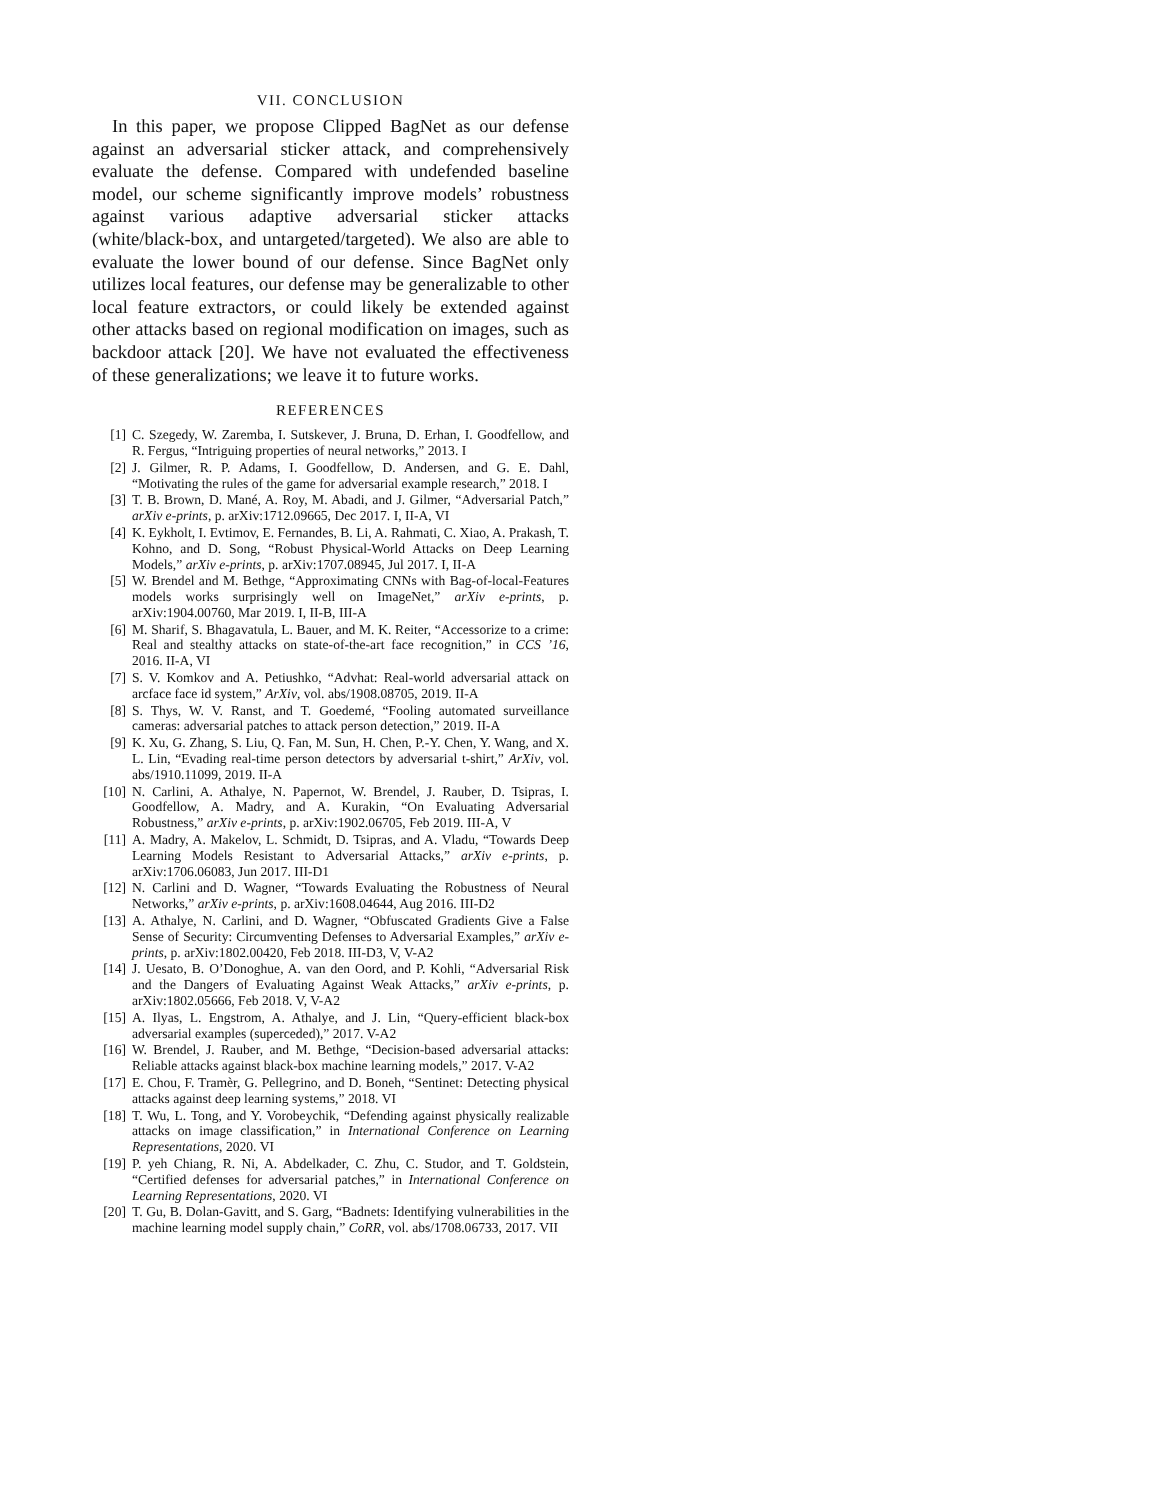VII. CONCLUSION
In this paper, we propose Clipped BagNet as our defense against an adversarial sticker attack, and comprehensively evaluate the defense. Compared with undefended baseline model, our scheme significantly improve models’ robustness against various adaptive adversarial sticker attacks (white/black-box, and untargeted/targeted). We also are able to evaluate the lower bound of our defense. Since BagNet only utilizes local features, our defense may be generalizable to other local feature extractors, or could likely be extended against other attacks based on regional modification on images, such as backdoor attack [20]. We have not evaluated the effectiveness of these generalizations; we leave it to future works.
REFERENCES
[1] C. Szegedy, W. Zaremba, I. Sutskever, J. Bruna, D. Erhan, I. Goodfellow, and R. Fergus, “Intriguing properties of neural networks,” 2013. I
[2] J. Gilmer, R. P. Adams, I. Goodfellow, D. Andersen, and G. E. Dahl, “Motivating the rules of the game for adversarial example research,” 2018. I
[3] T. B. Brown, D. Mané, A. Roy, M. Abadi, and J. Gilmer, “Adversarial Patch,” arXiv e-prints, p. arXiv:1712.09665, Dec 2017. I, II-A, VI
[4] K. Eykholt, I. Evtimov, E. Fernandes, B. Li, A. Rahmati, C. Xiao, A. Prakash, T. Kohno, and D. Song, “Robust Physical-World Attacks on Deep Learning Models,” arXiv e-prints, p. arXiv:1707.08945, Jul 2017. I, II-A
[5] W. Brendel and M. Bethge, “Approximating CNNs with Bag-of-local-Features models works surprisingly well on ImageNet,” arXiv e-prints, p. arXiv:1904.00760, Mar 2019. I, II-B, III-A
[6] M. Sharif, S. Bhagavatula, L. Bauer, and M. K. Reiter, “Accessorize to a crime: Real and stealthy attacks on state-of-the-art face recognition,” in CCS ’16, 2016. II-A, VI
[7] S. V. Komkov and A. Petiushko, “Advhat: Real-world adversarial attack on arcface face id system,” ArXiv, vol. abs/1908.08705, 2019. II-A
[8] S. Thys, W. V. Ranst, and T. Goedemé, “Fooling automated surveillance cameras: adversarial patches to attack person detection,” 2019. II-A
[9] K. Xu, G. Zhang, S. Liu, Q. Fan, M. Sun, H. Chen, P.-Y. Chen, Y. Wang, and X. L. Lin, “Evading real-time person detectors by adversarial t-shirt,” ArXiv, vol. abs/1910.11099, 2019. II-A
[10] N. Carlini, A. Athalye, N. Papernot, W. Brendel, J. Rauber, D. Tsipras, I. Goodfellow, A. Madry, and A. Kurakin, “On Evaluating Adversarial Robustness,” arXiv e-prints, p. arXiv:1902.06705, Feb 2019. III-A, V
[11] A. Madry, A. Makelov, L. Schmidt, D. Tsipras, and A. Vladu, “Towards Deep Learning Models Resistant to Adversarial Attacks,” arXiv e-prints, p. arXiv:1706.06083, Jun 2017. III-D1
[12] N. Carlini and D. Wagner, “Towards Evaluating the Robustness of Neural Networks,” arXiv e-prints, p. arXiv:1608.04644, Aug 2016. III-D2
[13] A. Athalye, N. Carlini, and D. Wagner, “Obfuscated Gradients Give a False Sense of Security: Circumventing Defenses to Adversarial Examples,” arXiv e-prints, p. arXiv:1802.00420, Feb 2018. III-D3, V, V-A2
[14] J. Uesato, B. O’Donoghue, A. van den Oord, and P. Kohli, “Adversarial Risk and the Dangers of Evaluating Against Weak Attacks,” arXiv e-prints, p. arXiv:1802.05666, Feb 2018. V, V-A2
[15] A. Ilyas, L. Engstrom, A. Athalye, and J. Lin, “Query-efficient black-box adversarial examples (superceded),” 2017. V-A2
[16] W. Brendel, J. Rauber, and M. Bethge, “Decision-based adversarial attacks: Reliable attacks against black-box machine learning models,” 2017. V-A2
[17] E. Chou, F. Tramèr, G. Pellegrino, and D. Boneh, “Sentinet: Detecting physical attacks against deep learning systems,” 2018. VI
[18] T. Wu, L. Tong, and Y. Vorobeychik, “Defending against physically realizable attacks on image classification,” in International Conference on Learning Representations, 2020. VI
[19] P. yeh Chiang, R. Ni, A. Abdelkader, C. Zhu, C. Studor, and T. Goldstein, “Certified defenses for adversarial patches,” in International Conference on Learning Representations, 2020. VI
[20] T. Gu, B. Dolan-Gavitt, and S. Garg, “Badnets: Identifying vulnerabilities in the machine learning model supply chain,” CoRR, vol. abs/1708.06733, 2017. VII